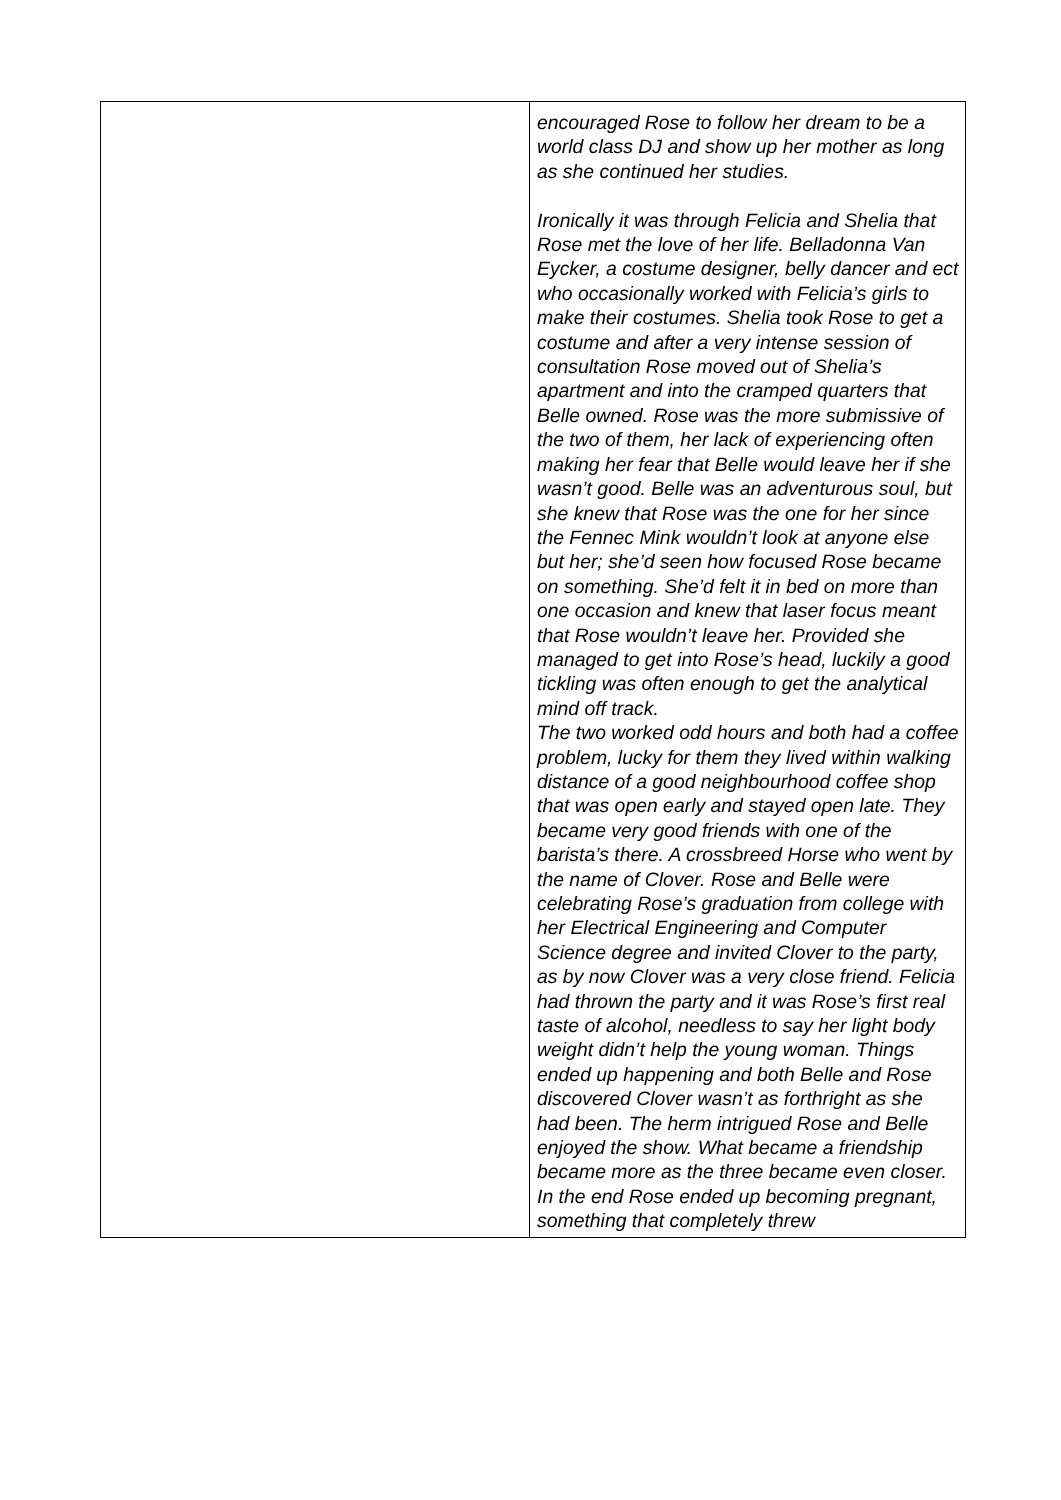| | encouraged Rose to follow her dream to be a world class DJ and show up her mother as long as she continued her studies. Ironically it was through Felicia and Shelia that Rose met the love of her life. Belladonna Van Eycker, a costume designer, belly dancer and ect who occasionally worked with Felicia’s girls to make their costumes. Shelia took Rose to get a costume and after a very intense session of consultation Rose moved out of Shelia’s apartment and into the cramped quarters that Belle owned. Rose was the more submissive of the two of them, her lack of experiencing often making her fear that Belle would leave her if she wasn’t good. Belle was an adventurous soul, but she knew that Rose was the one for her since the Fennec Mink wouldn’t look at anyone else but her; she’d seen how focused Rose became on something. She’d felt it in bed on more than one occasion and knew that laser focus meant that Rose wouldn’t leave her. Provided she managed to get into Rose’s head, luckily a good tickling was often enough to get the analytical mind off track. The two worked odd hours and both had a coffee problem, lucky for them they lived within walking distance of a good neighbourhood coffee shop that was open early and stayed open late. They became very good friends with one of the barista’s there. A crossbreed Horse who went by the name of Clover. Rose and Belle were celebrating Rose’s graduation from college with her Electrical Engineering and Computer Science degree and invited Clover to the party, as by now Clover was a very close friend. Felicia had thrown the party and it was Rose’s first real taste of alcohol, needless to say her light body weight didn’t help the young woman. Things ended up happening and both Belle and Rose discovered Clover wasn’t as forthright as she had been. The herm intrigued Rose and Belle enjoyed the show. What became a friendship became more as the three became even closer. In the end Rose ended up becoming pregnant, something that completely threw |